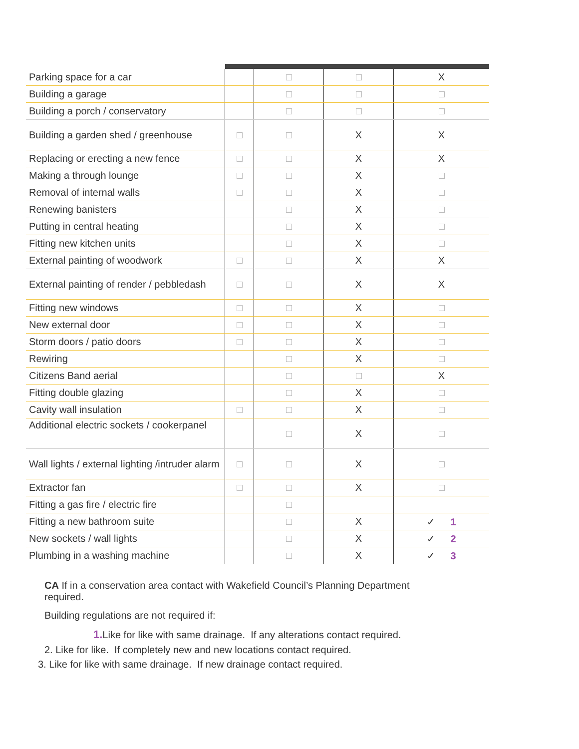| Parking space for a car | | | | X |
| Building a garage | | | | |
| Building a porch / conservatory | | | | |
| Building a garden shed / greenhouse | | | X | X |
| Replacing or erecting a new fence | | | X | X |
| Making a through lounge | | | X | |
| Removal of internal walls | | | X | |
| Renewing banisters | | | X | |
| Putting in central heating | | | X | |
| Fitting new kitchen units | | | X | |
| External painting of woodwork | | | X | X |
| External painting of render / pebbledash | | | X | X |
| Fitting new windows | | | X | |
| New external door | | | X | |
| Storm doors / patio doors | | | X | |
| Rewiring | | | X | |
| Citizens Band aerial | | | | X |
| Fitting double glazing | | | X | |
| Cavity wall insulation | | | X | |
| Additional electric sockets / cookerpanel | | | X | |
| Wall lights / external lighting /intruder alarm | | | X | |
| Extractor fan | | | X | |
| Fitting a gas fire / electric fire | | | | |
| Fitting a new bathroom suite | | | X | ✓ 1 |
| New sockets / wall lights | | | X | ✓ 2 |
| Plumbing in a washing machine | | | X | ✓ 3 |
CA If in a conservation area contact with Wakefield Council’s Planning Department required.
Building regulations are not required if:
1. Like for like with same drainage. If any alterations contact required.
2. Like for like. If completely new and new locations contact required.
3. Like for like with same drainage. If new drainage contact required.